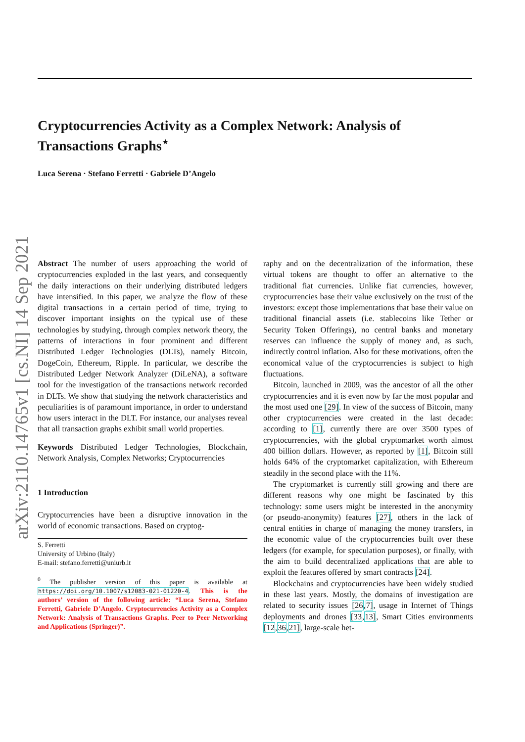arXiv:2110.14765v1 [cs.NI] 14 Sep 2021
Cryptocurrencies Activity as a Complex Network: Analysis of Transactions Graphs<sup>⋆</sup>
Luca Serena · Stefano Ferretti · Gabriele D’Angelo
Abstract The number of users approaching the world of cryptocurrencies exploded in the last years, and consequently the daily interactions on their underlying distributed ledgers have intensified. In this paper, we analyze the flow of these digital transactions in a certain period of time, trying to discover important insights on the typical use of these technologies by studying, through complex network theory, the patterns of interactions in four prominent and different Distributed Ledger Technologies (DLTs), namely Bitcoin, DogeCoin, Ethereum, Ripple. In particular, we describe the Distributed Ledger Network Analyzer (DiLeNA), a software tool for the investigation of the transactions network recorded in DLTs. We show that studying the network characteristics and peculiarities is of paramount importance, in order to understand how users interact in the DLT. For instance, our analyses reveal that all transaction graphs exhibit small world properties.
Keywords Distributed Ledger Technologies, Blockchain, Network Analysis, Complex Networks; Cryptocurrencies
1 Introduction
Cryptocurrencies have been a disruptive innovation in the world of economic transactions. Based on cryptog-
S. Ferretti
University of Urbino (Italy)
E-mail: stefano.ferretti@uniurb.it
<sup>0</sup> The publisher version of this paper is available at https://doi.org/10.1007/s12083-021-01220-4. This is the authors’ version of the following article: “Luca Serena, Stefano Ferretti, Gabriele D’Angelo. Cryptocurrencies Activity as a Complex Network: Analysis of Transactions Graphs. Peer to Peer Networking and Applications (Springer)”.
raphy and on the decentralization of the information, these virtual tokens are thought to offer an alternative to the traditional fiat currencies. Unlike fiat currencies, however, cryptocurrencies base their value exclusively on the trust of the investors: except those implementations that base their value on traditional financial assets (i.e. stablecoins like Tether or Security Token Offerings), no central banks and monetary reserves can influence the supply of money and, as such, indirectly control inflation. Also for these motivations, often the economical value of the cryptocurrencies is subject to high fluctuations.
Bitcoin, launched in 2009, was the ancestor of all the other cryptocurrencies and it is even now by far the most popular and the most used one [29]. In view of the success of Bitcoin, many other cryptocurrencies were created in the last decade: according to [1], currently there are over 3500 types of cryptocurrencies, with the global cryptomarket worth almost 400 billion dollars. However, as reported by [1], Bitcoin still holds 64% of the cryptomarket capitalization, with Ethereum steadily in the second place with the 11%.
The cryptomarket is currently still growing and there are different reasons why one might be fascinated by this technology: some users might be interested in the anonymity (or pseudo-anonymity) features [27], others in the lack of central entities in charge of managing the money transfers, in the economic value of the cryptocurrencies built over these ledgers (for example, for speculation purposes), or finally, with the aim to build decentralized applications that are able to exploit the features offered by smart contracts [24].
Blockchains and cryptocurrencies have been widely studied in these last years. Mostly, the domains of investigation are related to security issues [26,7], usage in Internet of Things deployments and drones [33,13], Smart Cities environments [12,36,21], large-scale het-